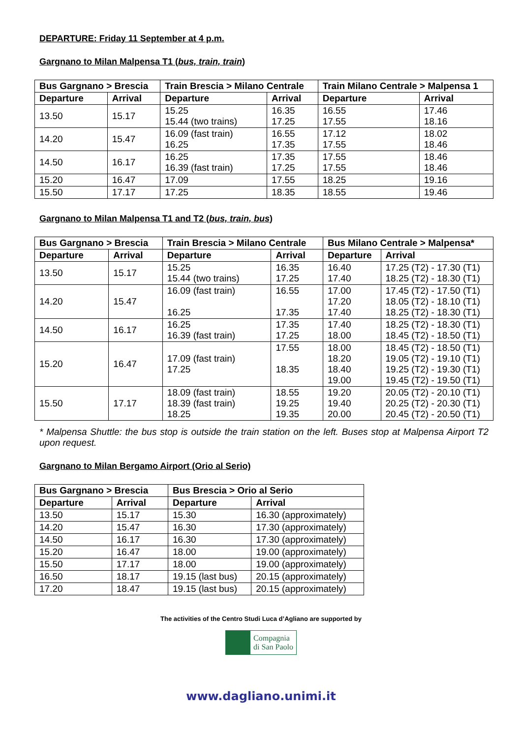DEPARTURE: Friday 11 September at 4 p.m.
Gargnano to Milan Malpensa T1 (bus, train, train)
| Bus Gargnano > Brescia | | Train Brescia > Milano Centrale | | Train Milano Centrale > Malpensa 1 | |
| --- | --- | --- | --- | --- | --- |
| Departure | Arrival | Departure | Arrival | Departure | Arrival |
| 13.50 | 15.17 | 15.25 15.44 (two trains) | 16.35 17.25 | 16.55 17.55 | 17.46 18.16 |
| 14.20 | 15.47 | 16.09 (fast train) 16.25 | 16.55 17.35 | 17.12 17.55 | 18.02 18.46 |
| 14.50 | 16.17 | 16.25 16.39 (fast train) | 17.35 17.25 | 17.55 17.55 | 18.46 18.46 |
| 15.20 | 16.47 | 17.09 | 17.55 | 18.25 | 19.16 |
| 15.50 | 17.17 | 17.25 | 18.35 | 18.55 | 19.46 |
Gargnano to Milan Malpensa T1 and T2 (bus, train, bus)
| Bus Gargnano > Brescia | | Train Brescia > Milano Centrale | | Bus Milano Centrale > Malpensa* | |
| --- | --- | --- | --- | --- | --- |
| Departure | Arrival | Departure | Arrival | Departure | Arrival |
| 13.50 | 15.17 | 15.25 15.44 (two trains) | 16.35 17.25 | 16.40 17.40 | 17.25 (T2) - 17.30 (T1) 18.25 (T2) - 18.30 (T1) |
| 14.20 | 15.47 | 16.09 (fast train) 16.25 | 16.55 17.35 | 17.00 17.20 17.40 | 17.45 (T2) - 17.50 (T1) 18.05 (T2) - 18.10 (T1) 18.25 (T2) - 18.30 (T1) |
| 14.50 | 16.17 | 16.25 16.39 (fast train) | 17.35 17.25 | 17.40 18.00 | 18.25 (T2) - 18.30 (T1) 18.45 (T2) - 18.50 (T1) |
| 15.20 | 16.47 | 17.09 (fast train) 17.25 | 17.55 18.35 | 18.00 18.20 18.40 19.00 | 18.45 (T2) - 18.50 (T1) 19.05 (T2) - 19.10 (T1) 19.25 (T2) - 19.30 (T1) 19.45 (T2) - 19.50 (T1) |
| 15.50 | 17.17 | 18.09 (fast train) 18.39 (fast train) 18.25 | 18.55 19.25 19.35 | 19.20 19.40 20.00 | 20.05 (T2) - 20.10 (T1) 20.25 (T2) - 20.30 (T1) 20.45 (T2) - 20.50 (T1) |
* Malpensa Shuttle: the bus stop is outside the train station on the left. Buses stop at Malpensa Airport T2 upon request.
Gargnano to Milan Bergamo Airport (Orio al Serio)
| Bus Gargnano > Brescia | | Bus Brescia > Orio al Serio | |
| --- | --- | --- | --- |
| Departure | Arrival | Departure | Arrival |
| 13.50 | 15.17 | 15.30 | 16.30 (approximately) |
| 14.20 | 15.47 | 16.30 | 17.30 (approximately) |
| 14.50 | 16.17 | 16.30 | 17.30 (approximately) |
| 15.20 | 16.47 | 18.00 | 19.00 (approximately) |
| 15.50 | 17.17 | 18.00 | 19.00 (approximately) |
| 16.50 | 18.17 | 19.15 (last bus) | 20.15 (approximately) |
| 17.20 | 18.47 | 19.15 (last bus) | 20.15 (approximately) |
The activities of the Centro Studi Luca d’Agliano are supported by
Compagnia
di San Paolo
www.dagliano.unimi.it